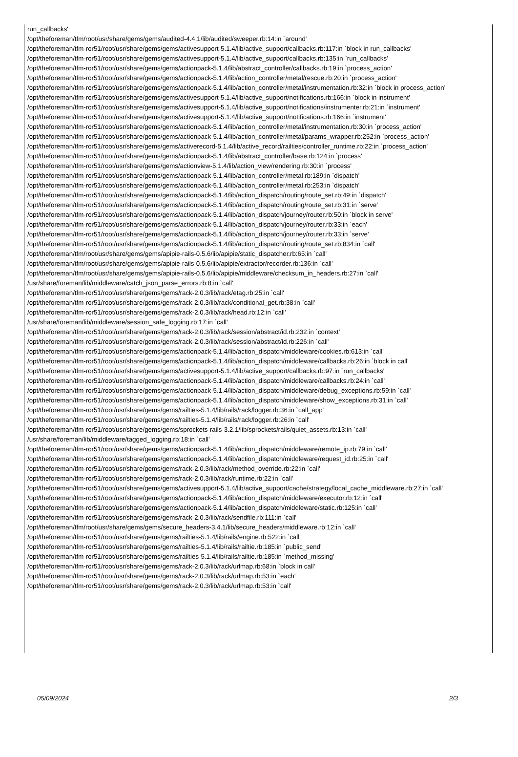run_callbacks'
/opt/theforeman/tfm/root/usr/share/gems/gems/audited-4.4.1/lib/audited/sweeper.rb:14:in `around'
/opt/theforeman/tfm-ror51/root/usr/share/gems/gems/activesupport-5.1.4/lib/active_support/callbacks.rb:117:in `block in run_callbacks'
/opt/theforeman/tfm-ror51/root/usr/share/gems/gems/activesupport-5.1.4/lib/active_support/callbacks.rb:135:in `run_callbacks'
/opt/theforeman/tfm-ror51/root/usr/share/gems/gems/actionpack-5.1.4/lib/abstract_controller/callbacks.rb:19:in `process_action'
/opt/theforeman/tfm-ror51/root/usr/share/gems/gems/actionpack-5.1.4/lib/action_controller/metal/rescue.rb:20:in `process_action'
/opt/theforeman/tfm-ror51/root/usr/share/gems/gems/actionpack-5.1.4/lib/action_controller/metal/instrumentation.rb:32:in `block in process_action'
/opt/theforeman/tfm-ror51/root/usr/share/gems/gems/activesupport-5.1.4/lib/active_support/notifications.rb:166:in `block in instrument'
/opt/theforeman/tfm-ror51/root/usr/share/gems/gems/activesupport-5.1.4/lib/active_support/notifications/instrumenter.rb:21:in `instrument'
/opt/theforeman/tfm-ror51/root/usr/share/gems/gems/activesupport-5.1.4/lib/active_support/notifications.rb:166:in `instrument'
/opt/theforeman/tfm-ror51/root/usr/share/gems/gems/actionpack-5.1.4/lib/action_controller/metal/instrumentation.rb:30:in `process_action'
/opt/theforeman/tfm-ror51/root/usr/share/gems/gems/actionpack-5.1.4/lib/action_controller/metal/params_wrapper.rb:252:in `process_action'
/opt/theforeman/tfm-ror51/root/usr/share/gems/gems/activerecord-5.1.4/lib/active_record/railties/controller_runtime.rb:22:in `process_action'
/opt/theforeman/tfm-ror51/root/usr/share/gems/gems/actionpack-5.1.4/lib/abstract_controller/base.rb:124:in `process'
/opt/theforeman/tfm-ror51/root/usr/share/gems/gems/actionview-5.1.4/lib/action_view/rendering.rb:30:in `process'
/opt/theforeman/tfm-ror51/root/usr/share/gems/gems/actionpack-5.1.4/lib/action_controller/metal.rb:189:in `dispatch'
/opt/theforeman/tfm-ror51/root/usr/share/gems/gems/actionpack-5.1.4/lib/action_controller/metal.rb:253:in `dispatch'
/opt/theforeman/tfm-ror51/root/usr/share/gems/gems/actionpack-5.1.4/lib/action_dispatch/routing/route_set.rb:49:in `dispatch'
/opt/theforeman/tfm-ror51/root/usr/share/gems/gems/actionpack-5.1.4/lib/action_dispatch/routing/route_set.rb:31:in `serve'
/opt/theforeman/tfm-ror51/root/usr/share/gems/gems/actionpack-5.1.4/lib/action_dispatch/journey/router.rb:50:in `block in serve'
/opt/theforeman/tfm-ror51/root/usr/share/gems/gems/actionpack-5.1.4/lib/action_dispatch/journey/router.rb:33:in `each'
/opt/theforeman/tfm-ror51/root/usr/share/gems/gems/actionpack-5.1.4/lib/action_dispatch/journey/router.rb:33:in `serve'
/opt/theforeman/tfm-ror51/root/usr/share/gems/gems/actionpack-5.1.4/lib/action_dispatch/routing/route_set.rb:834:in `call'
/opt/theforeman/tfm/root/usr/share/gems/gems/apipie-rails-0.5.6/lib/apipie/static_dispatcher.rb:65:in `call'
/opt/theforeman/tfm/root/usr/share/gems/gems/apipie-rails-0.5.6/lib/apipie/extractor/recorder.rb:136:in `call'
/opt/theforeman/tfm/root/usr/share/gems/gems/apipie-rails-0.5.6/lib/apipie/middleware/checksum_in_headers.rb:27:in `call'
/usr/share/foreman/lib/middleware/catch_json_parse_errors.rb:8:in `call'
/opt/theforeman/tfm-ror51/root/usr/share/gems/gems/rack-2.0.3/lib/rack/etag.rb:25:in `call'
/opt/theforeman/tfm-ror51/root/usr/share/gems/gems/rack-2.0.3/lib/rack/conditional_get.rb:38:in `call'
/opt/theforeman/tfm-ror51/root/usr/share/gems/gems/rack-2.0.3/lib/rack/head.rb:12:in `call'
/usr/share/foreman/lib/middleware/session_safe_logging.rb:17:in `call'
/opt/theforeman/tfm-ror51/root/usr/share/gems/gems/rack-2.0.3/lib/rack/session/abstract/id.rb:232:in `context'
/opt/theforeman/tfm-ror51/root/usr/share/gems/gems/rack-2.0.3/lib/rack/session/abstract/id.rb:226:in `call'
/opt/theforeman/tfm-ror51/root/usr/share/gems/gems/actionpack-5.1.4/lib/action_dispatch/middleware/cookies.rb:613:in `call'
/opt/theforeman/tfm-ror51/root/usr/share/gems/gems/actionpack-5.1.4/lib/action_dispatch/middleware/callbacks.rb:26:in `block in call'
/opt/theforeman/tfm-ror51/root/usr/share/gems/gems/activesupport-5.1.4/lib/active_support/callbacks.rb:97:in `run_callbacks'
/opt/theforeman/tfm-ror51/root/usr/share/gems/gems/actionpack-5.1.4/lib/action_dispatch/middleware/callbacks.rb:24:in `call'
/opt/theforeman/tfm-ror51/root/usr/share/gems/gems/actionpack-5.1.4/lib/action_dispatch/middleware/debug_exceptions.rb:59:in `call'
/opt/theforeman/tfm-ror51/root/usr/share/gems/gems/actionpack-5.1.4/lib/action_dispatch/middleware/show_exceptions.rb:31:in `call'
/opt/theforeman/tfm-ror51/root/usr/share/gems/gems/railties-5.1.4/lib/rails/rack/logger.rb:36:in `call_app'
/opt/theforeman/tfm-ror51/root/usr/share/gems/gems/railties-5.1.4/lib/rails/rack/logger.rb:26:in `call'
/opt/theforeman/tfm-ror51/root/usr/share/gems/gems/sprockets-rails-3.2.1/lib/sprockets/rails/quiet_assets.rb:13:in `call'
/usr/share/foreman/lib/middleware/tagged_logging.rb:18:in `call'
/opt/theforeman/tfm-ror51/root/usr/share/gems/gems/actionpack-5.1.4/lib/action_dispatch/middleware/remote_ip.rb:79:in `call'
/opt/theforeman/tfm-ror51/root/usr/share/gems/gems/actionpack-5.1.4/lib/action_dispatch/middleware/request_id.rb:25:in `call'
/opt/theforeman/tfm-ror51/root/usr/share/gems/gems/rack-2.0.3/lib/rack/method_override.rb:22:in `call'
/opt/theforeman/tfm-ror51/root/usr/share/gems/gems/rack-2.0.3/lib/rack/runtime.rb:22:in `call'
/opt/theforeman/tfm-ror51/root/usr/share/gems/gems/activesupport-5.1.4/lib/active_support/cache/strategy/local_cache_middleware.rb:27:in `call'
/opt/theforeman/tfm-ror51/root/usr/share/gems/gems/actionpack-5.1.4/lib/action_dispatch/middleware/executor.rb:12:in `call'
/opt/theforeman/tfm-ror51/root/usr/share/gems/gems/actionpack-5.1.4/lib/action_dispatch/middleware/static.rb:125:in `call'
/opt/theforeman/tfm-ror51/root/usr/share/gems/gems/rack-2.0.3/lib/rack/sendfile.rb:111:in `call'
/opt/theforeman/tfm/root/usr/share/gems/gems/secure_headers-3.4.1/lib/secure_headers/middleware.rb:12:in `call'
/opt/theforeman/tfm-ror51/root/usr/share/gems/gems/railties-5.1.4/lib/rails/engine.rb:522:in `call'
/opt/theforeman/tfm-ror51/root/usr/share/gems/gems/railties-5.1.4/lib/rails/railtie.rb:185:in `public_send'
/opt/theforeman/tfm-ror51/root/usr/share/gems/gems/railties-5.1.4/lib/rails/railtie.rb:185:in `method_missing'
/opt/theforeman/tfm-ror51/root/usr/share/gems/gems/rack-2.0.3/lib/rack/urlmap.rb:68:in `block in call'
/opt/theforeman/tfm-ror51/root/usr/share/gems/gems/rack-2.0.3/lib/rack/urlmap.rb:53:in `each'
/opt/theforeman/tfm-ror51/root/usr/share/gems/gems/rack-2.0.3/lib/rack/urlmap.rb:53:in `call'
05/09/2024 2/3